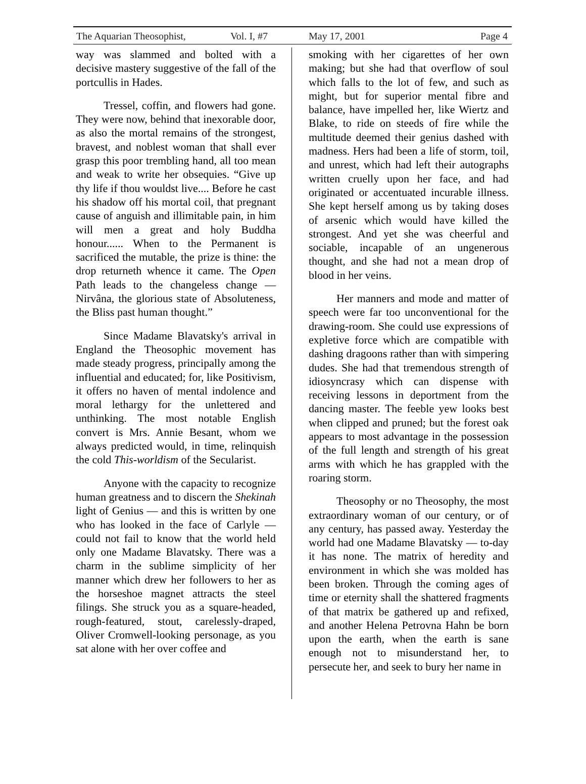The Aquarian Theosophist, Vol. I, #7 May 17, 2001 Page 4
way was slammed and bolted with a decisive mastery suggestive of the fall of the portcullis in Hades.
Tressel, coffin, and flowers had gone. They were now, behind that inexorable door, as also the mortal remains of the strongest, bravest, and noblest woman that shall ever grasp this poor trembling hand, all too mean and weak to write her obsequies. “Give up thy life if thou wouldst live.... Before he cast his shadow off his mortal coil, that pregnant cause of anguish and illimitable pain, in him will men a great and holy Buddha honour...... When to the Permanent is sacrificed the mutable, the prize is thine: the drop returneth whence it came. The Open Path leads to the changeless change — Nirvâna, the glorious state of Absoluteness, the Bliss past human thought.”
Since Madame Blavatsky's arrival in England the Theosophic movement has made steady progress, principally among the influential and educated; for, like Positivism, it offers no haven of mental indolence and moral lethargy for the unlettered and unthinking. The most notable English convert is Mrs. Annie Besant, whom we always predicted would, in time, relinquish the cold This-worldism of the Secularist.
Anyone with the capacity to recognize human greatness and to discern the Shekinah light of Genius — and this is written by one who has looked in the face of Carlyle — could not fail to know that the world held only one Madame Blavatsky. There was a charm in the sublime simplicity of her manner which drew her followers to her as the horseshoe magnet attracts the steel filings. She struck you as a square-headed, rough-featured, stout, carelessly-draped, Oliver Cromwell-looking personage, as you sat alone with her over coffee and
smoking with her cigarettes of her own making; but she had that overflow of soul which falls to the lot of few, and such as might, but for superior mental fibre and balance, have impelled her, like Wiertz and Blake, to ride on steeds of fire while the multitude deemed their genius dashed with madness. Hers had been a life of storm, toil, and unrest, which had left their autographs written cruelly upon her face, and had originated or accentuated incurable illness. She kept herself among us by taking doses of arsenic which would have killed the strongest. And yet she was cheerful and sociable, incapable of an ungenerous thought, and she had not a mean drop of blood in her veins.
Her manners and mode and matter of speech were far too unconventional for the drawing-room. She could use expressions of expletive force which are compatible with dashing dragoons rather than with simpering dudes. She had that tremendous strength of idiosyncrasy which can dispense with receiving lessons in deportment from the dancing master. The feeble yew looks best when clipped and pruned; but the forest oak appears to most advantage in the possession of the full length and strength of his great arms with which he has grappled with the roaring storm.
Theosophy or no Theosophy, the most extraordinary woman of our century, or of any century, has passed away. Yesterday the world had one Madame Blavatsky — to-day it has none. The matrix of heredity and environment in which she was molded has been broken. Through the coming ages of time or eternity shall the shattered fragments of that matrix be gathered up and refixed, and another Helena Petrovna Hahn be born upon the earth, when the earth is sane enough not to misunderstand her, to persecute her, and seek to bury her name in